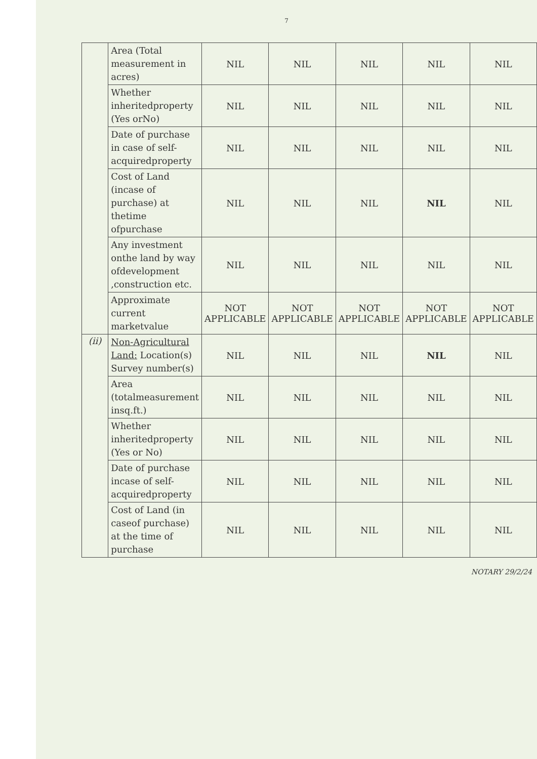7
| | Area (Total measurement in acres) | NIL | NIL | NIL | NIL | NIL |
| | Whether inheritedproperty (Yes orNo) | NIL | NIL | NIL | NIL | NIL |
| | Date of purchase in case of self-acquiredproperty | NIL | NIL | NIL | NIL | NIL |
| | Cost of Land (incase of purchase) at thetime ofpurchase | NIL | NIL | NIL | NIL | NIL |
| | Any investment onthe land by way ofdevelopment ,construction etc. | NIL | NIL | NIL | NIL | NIL |
| | Approximate current marketvalue | NOT APPLICABLE | NOT APPLICABLE | NOT APPLICABLE | NOT APPLICABLE | NOT APPLICABLE |
| (ii) | Non-Agricultural Land: Location(s) Survey number(s) | NIL | NIL | NIL | NIL | NIL |
| | Area (totalmeasurement insq.ft.) | NIL | NIL | NIL | NIL | NIL |
| | Whether inheritedproperty (Yes or No) | NIL | NIL | NIL | NIL | NIL |
| | Date of purchase incase of self-acquiredproperty | NIL | NIL | NIL | NIL | NIL |
| | Cost of Land (in caseof purchase) at the time of purchase | NIL | NIL | NIL | NIL | NIL |
NOTARY 29/2/24